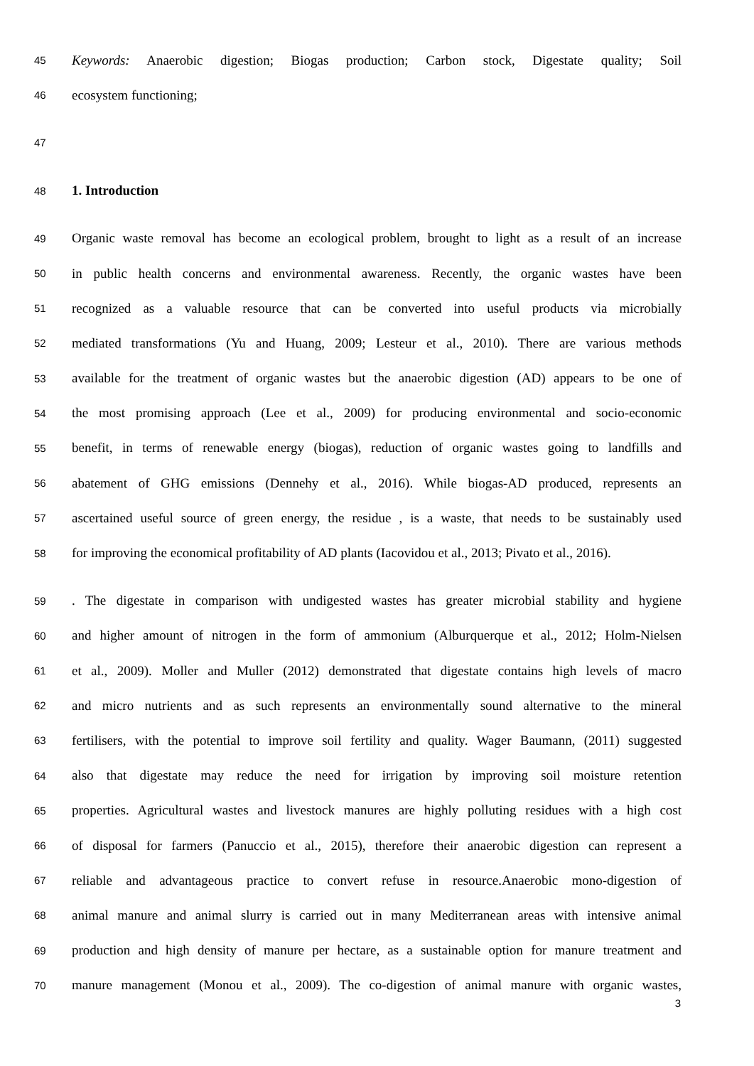45 Keywords: Anaerobic digestion; Biogas production; Carbon stock, Digestate quality; Soil
46 ecosystem functioning;
47
48 1. Introduction
49 Organic waste removal has become an ecological problem, brought to light as a result of an increase
50 in public health concerns and environmental awareness. Recently, the organic wastes have been
51 recognized as a valuable resource that can be converted into useful products via microbially
52 mediated transformations (Yu and Huang, 2009; Lesteur et al., 2010). There are various methods
53 available for the treatment of organic wastes but the anaerobic digestion (AD) appears to be one of
54 the most promising approach (Lee et al., 2009) for producing environmental and socio-economic
55 benefit, in terms of renewable energy (biogas), reduction of organic wastes going to landfills and
56 abatement of GHG emissions (Dennehy et al., 2016). While biogas-AD produced, represents an
57 ascertained useful source of green energy, the residue , is a waste, that needs to be sustainably used
58 for improving the economical profitability of AD plants (Iacovidou et al., 2013; Pivato et al., 2016).
59. The digestate in comparison with undigested wastes has greater microbial stability and hygiene
60 and higher amount of nitrogen in the form of ammonium (Alburquerque et al., 2012; Holm-Nielsen
61 et al., 2009). Moller and Muller (2012) demonstrated that digestate contains high levels of macro
62 and micro nutrients and as such represents an environmentally sound alternative to the mineral
63 fertilisers, with the potential to improve soil fertility and quality. Wager Baumann, (2011) suggested
64 also that digestate may reduce the need for irrigation by improving soil moisture retention
65 properties. Agricultural wastes and livestock manures are highly polluting residues with a high cost
66 of disposal for farmers (Panuccio et al., 2015), therefore their anaerobic digestion can represent a
67 reliable and advantageous practice to convert refuse in resource.Anaerobic mono-digestion of
68 animal manure and animal slurry is carried out in many Mediterranean areas with intensive animal
69 production and high density of manure per hectare, as a sustainable option for manure treatment and
70 manure management (Monou et al., 2009). The co-digestion of animal manure with organic wastes,
3